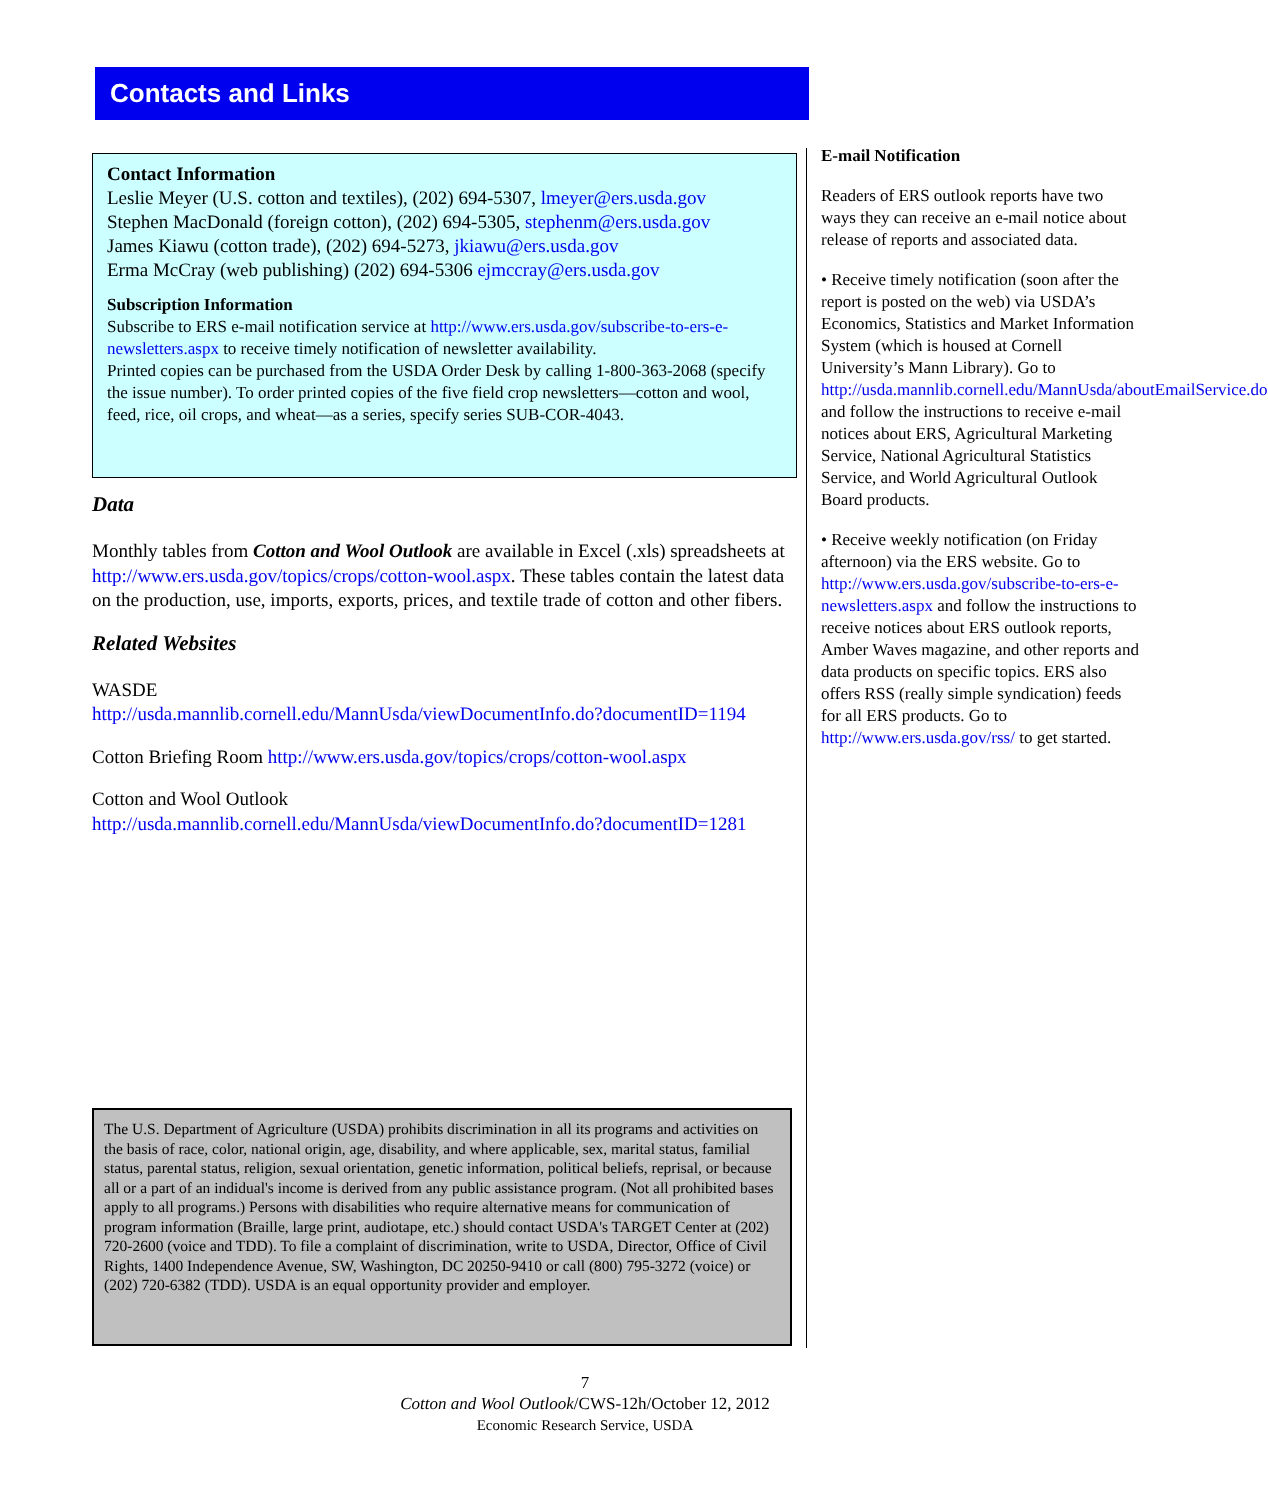Contacts and Links
Contact Information
Leslie Meyer (U.S. cotton and textiles), (202) 694-5307, lmeyer@ers.usda.gov
Stephen MacDonald (foreign cotton), (202) 694-5305, stephenm@ers.usda.gov
James Kiawu (cotton trade), (202) 694-5273, jkiawu@ers.usda.gov
Erma McCray (web publishing) (202) 694-5306 ejmccray@ers.usda.gov
Subscription Information
Subscribe to ERS e-mail notification service at http://www.ers.usda.gov/subscribe-to-ers-e-newsletters.aspx to receive timely notification of newsletter availability.
Printed copies can be purchased from the USDA Order Desk by calling 1-800-363-2068 (specify the issue number). To order printed copies of the five field crop newsletters—cotton and wool, feed, rice, oil crops, and wheat—as a series, specify series SUB-COR-4043.
Data
Monthly tables from Cotton and Wool Outlook are available in Excel (.xls) spreadsheets at http://www.ers.usda.gov/topics/crops/cotton-wool.aspx. These tables contain the latest data on the production, use, imports, exports, prices, and textile trade of cotton and other fibers.
Related Websites
WASDE
http://usda.mannlib.cornell.edu/MannUsda/viewDocumentInfo.do?documentID=1194
Cotton Briefing Room http://www.ers.usda.gov/topics/crops/cotton-wool.aspx
Cotton and Wool Outlook
http://usda.mannlib.cornell.edu/MannUsda/viewDocumentInfo.do?documentID=1281
E-mail Notification
Readers of ERS outlook reports have two ways they can receive an e-mail notice about release of reports and associated data.
• Receive timely notification (soon after the report is posted on the web) via USDA’s Economics, Statistics and Market Information System (which is housed at Cornell University’s Mann Library). Go to http://usda.mannlib.cornell.edu/MannUsda/aboutEmailService.do and follow the instructions to receive e-mail notices about ERS, Agricultural Marketing Service, National Agricultural Statistics Service, and World Agricultural Outlook Board products.
• Receive weekly notification (on Friday afternoon) via the ERS website. Go to http://www.ers.usda.gov/subscribe-to-ers-e-newsletters.aspx and follow the instructions to receive notices about ERS outlook reports, Amber Waves magazine, and other reports and data products on specific topics. ERS also offers RSS (really simple syndication) feeds for all ERS products. Go to http://www.ers.usda.gov/rss/ to get started.
The U.S. Department of Agriculture (USDA) prohibits discrimination in all its programs and activities on the basis of race, color, national origin, age, disability, and where applicable, sex, marital status, familial status, parental status, religion, sexual orientation, genetic information, political beliefs, reprisal, or because all or a part of an indidual's income is derived from any public assistance program. (Not all prohibited bases apply to all programs.) Persons with disabilities who require alternative means for communication of program information (Braille, large print, audiotape, etc.) should contact USDA's TARGET Center at (202) 720-2600 (voice and TDD). To file a complaint of discrimination, write to USDA, Director, Office of Civil Rights, 1400 Independence Avenue, SW, Washington, DC 20250-9410 or call (800) 795-3272 (voice) or (202) 720-6382 (TDD). USDA is an equal opportunity provider and employer.
7
Cotton and Wool Outlook/CWS-12h/October 12, 2012
Economic Research Service, USDA